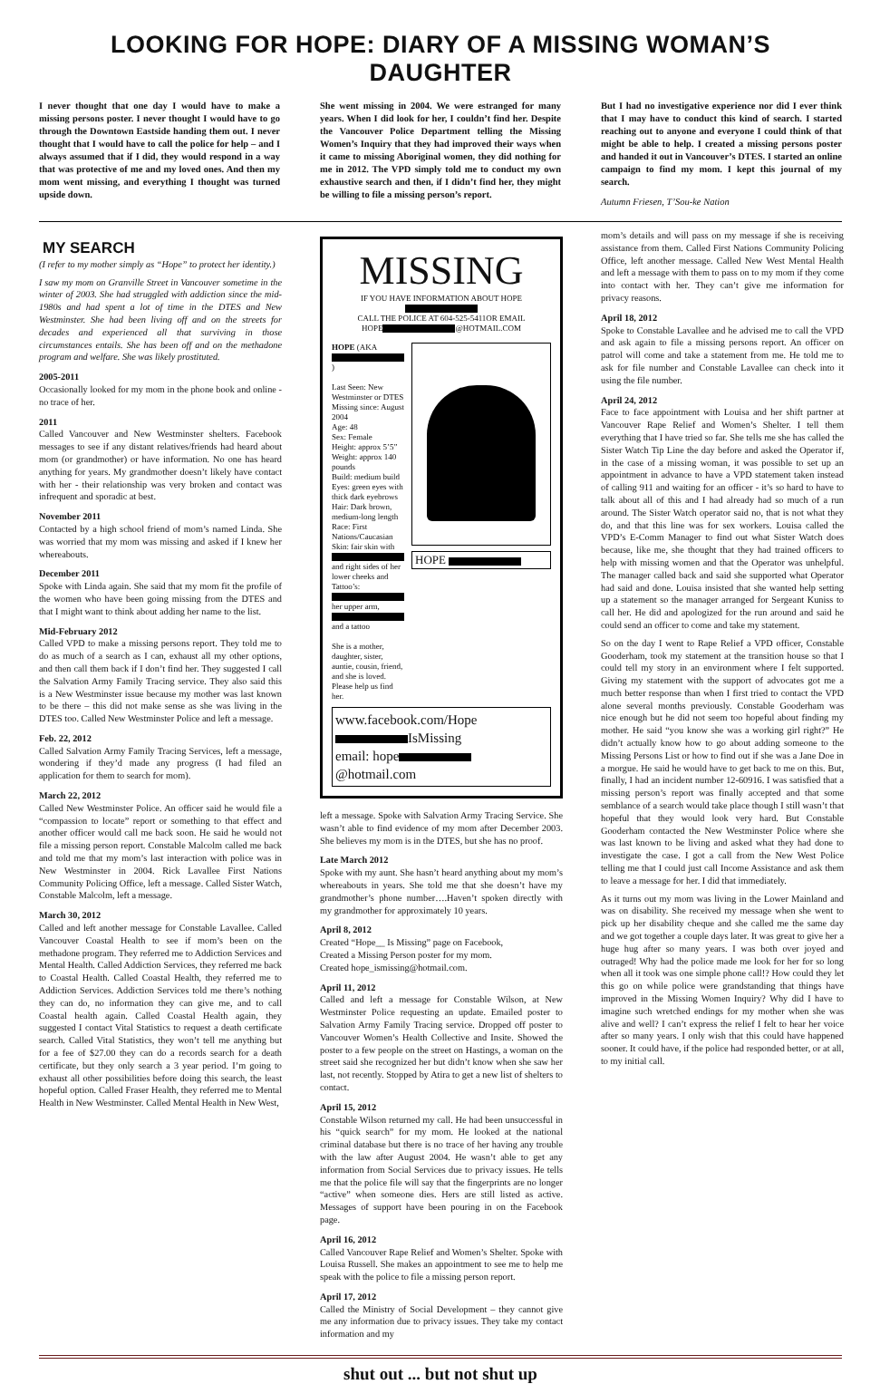LOOKING FOR HOPE: DIARY OF A MISSING WOMAN’S DAUGHTER
I never thought that one day I would have to make a missing persons poster. I never thought I would have to go through the Downtown Eastside handing them out. I never thought that I would have to call the police for help – and I always assumed that if I did, they would respond in a way that was protective of me and my loved ones. And then my mom went missing, and everything I thought was turned upside down.
She went missing in 2004. We were estranged for many years. When I did look for her, I couldn’t find her. Despite the Vancouver Police Department telling the Missing Women’s Inquiry that they had improved their ways when it came to missing Aboriginal women, they did nothing for me in 2012. The VPD simply told me to conduct my own exhaustive search and then, if I didn’t find her, they might be willing to file a missing person’s report.
But I had no investigative experience nor did I ever think that I may have to conduct this kind of search. I started reaching out to anyone and everyone I could think of that might be able to help. I created a missing persons poster and handed it out in Vancouver’s DTES. I started an online campaign to find my mom. I kept this journal of my search.
Autumn Friesen, T’Sou-ke Nation
MY SEARCH
(I refer to my mother simply as “Hope” to protect her identity.)
I saw my mom on Granville Street in Vancouver sometime in the winter of 2003. She had struggled with addiction since the mid-1980s and had spent a lot of time in the DTES and New Westminster. She had been living off and on the streets for decades and experienced all that surviving in those circumstances entails. She has been off and on the methadone program and welfare. She was likely prostituted.
2005-2011
Occasionally looked for my mom in the phone book and online - no trace of her.
2011
Called Vancouver and New Westminster shelters. Facebook messages to see if any distant relatives/friends had heard about mom (or grandmother) or have information. No one has heard anything for years. My grandmother doesn’t likely have contact with her - their relationship was very broken and contact was infrequent and sporadic at best.
November 2011
Contacted by a high school friend of mom’s named Linda. She was worried that my mom was missing and asked if I knew her whereabouts.
December 2011
Spoke with Linda again. She said that my mom fit the profile of the women who have been going missing from the DTES and that I might want to think about adding her name to the list.
Mid-February 2012
Called VPD to make a missing persons report. They told me to do as much of a search as I can, exhaust all my other options, and then call them back if I don’t find her. They suggested I call the Salvation Army Family Tracing service. They also said this is a New Westminster issue because my mother was last known to be there – this did not make sense as she was living in the DTES too. Called New Westminster Police and left a message.
Feb. 22, 2012
Called Salvation Army Family Tracing Services, left a message, wondering if they’d made any progress (I had filed an application for them to search for mom).
March 22, 2012
Called New Westminster Police. An officer said he would file a “compassion to locate” report or something to that effect and another officer would call me back soon. He said he would not file a missing person report. Constable Malcolm called me back and told me that my mom’s last interaction with police was in New Westminster in 2004. Rick Lavallee First Nations Community Policing Office, left a message. Called Sister Watch, Constable Malcolm, left a message.
March 30, 2012
Called and left another message for Constable Lavallee. Called Vancouver Coastal Health to see if mom’s been on the methadone program. They referred me to Addiction Services and Mental Health. Called Addiction Services, they referred me back to Coastal Health. Called Coastal Health, they referred me to Addiction Services. Addiction Services told me there’s nothing they can do, no information they can give me, and to call Coastal health again. Called Coastal Health again, they suggested I contact Vital Statistics to request a death certificate search. Called Vital Statistics, they won’t tell me anything but for a fee of $27.00 they can do a records search for a death certificate, but they only search a 3 year period. I’m going to exhaust all other possibilities before doing this search, the least hopeful option. Called Fraser Health, they referred me to Mental Health in New Westminster. Called Mental Health in New West,
MISSING
IF YOU HAVE INFORMATION ABOUT HOPE
CALL THE POLICE AT 604-525-5411OR EMAIL
HOPE @HOTMAIL.COM
HOPE (AKA )
Last Seen: New Westminster or DTES
Missing since: August 2004
Age: 48
Sex: Female
Height: approx 5’5”
Weight: approx 140 pounds
Build: medium build
Eyes: green eyes with thick dark eyebrows
Hair: Dark brown, medium-long length
Race: First Nations/Caucasian
Skin: fair skin with and right sides of her lower cheeks and
Tattoo’s: her upper arm, and a tattoo
She is a mother, daughter, sister, auntie, cousin, friend, and she is loved. Please help us find her.
HOPE
www.facebook.com/Hope IsMissing
email: hope @hotmail.com
left a message. Spoke with Salvation Army Tracing Service. She wasn’t able to find evidence of my mom after December 2003. She believes my mom is in the DTES, but she has no proof.
Late March 2012
Spoke with my aunt. She hasn’t heard anything about my mom’s whereabouts in years. She told me that she doesn’t have my grandmother’s phone number….Haven’t spoken directly with my grandmother for approximately 10 years.
April 8, 2012
Created “Hope__ Is Missing” page on Facebook,
Created a Missing Person poster for my mom.
Created hope_ismissing@hotmail.com.
April 11, 2012
Called and left a message for Constable Wilson, at New Westminster Police requesting an update. Emailed poster to Salvation Army Family Tracing service. Dropped off poster to Vancouver Women’s Health Collective and Insite. Showed the poster to a few people on the street on Hastings, a woman on the street said she recognized her but didn’t know when she saw her last, not recently. Stopped by Atira to get a new list of shelters to contact.
April 15, 2012
Constable Wilson returned my call. He had been unsuccessful in his “quick search” for my mom. He looked at the national criminal database but there is no trace of her having any trouble with the law after August 2004. He wasn’t able to get any information from Social Services due to privacy issues. He tells me that the police file will say that the fingerprints are no longer “active” when someone dies. Hers are still listed as active. Messages of support have been pouring in on the Facebook page.
April 16, 2012
Called Vancouver Rape Relief and Women’s Shelter. Spoke with Louisa Russell. She makes an appointment to see me to help me speak with the police to file a missing person report.
April 17, 2012
Called the Ministry of Social Development – they cannot give me any information due to privacy issues. They take my contact information and my
mom’s details and will pass on my message if she is receiving assistance from them. Called First Nations Community Policing Office, left another message. Called New West Mental Health and left a message with them to pass on to my mom if they come into contact with her. They can’t give me information for privacy reasons.
April 18, 2012
Spoke to Constable Lavallee and he advised me to call the VPD and ask again to file a missing persons report. An officer on patrol will come and take a statement from me. He told me to ask for file number and Constable Lavallee can check into it using the file number.
April 24, 2012
Face to face appointment with Louisa and her shift partner at Vancouver Rape Relief and Women’s Shelter. I tell them everything that I have tried so far. She tells me she has called the Sister Watch Tip Line the day before and asked the Operator if, in the case of a missing woman, it was possible to set up an appointment in advance to have a VPD statement taken instead of calling 911 and waiting for an officer - it’s so hard to have to talk about all of this and I had already had so much of a run around. The Sister Watch operator said no, that is not what they do, and that this line was for sex workers. Louisa called the VPD’s E-Comm Manager to find out what Sister Watch does because, like me, she thought that they had trained officers to help with missing women and that the Operator was unhelpful. The manager called back and said she supported what Operator had said and done. Louisa insisted that she wanted help setting up a statement so the manager arranged for Sergeant Kuniss to call her. He did and apologized for the run around and said he could send an officer to come and take my statement.
So on the day I went to Rape Relief a VPD officer, Constable Gooderham, took my statement at the transition house so that I could tell my story in an environment where I felt supported. Giving my statement with the support of advocates got me a much better response than when I first tried to contact the VPD alone several months previously. Constable Gooderham was nice enough but he did not seem too hopeful about finding my mother. He said “you know she was a working girl right?” He didn’t actually know how to go about adding someone to the Missing Persons List or how to find out if she was a Jane Doe in a morgue. He said he would have to get back to me on this. But, finally, I had an incident number 12-60916. I was satisfied that a missing person’s report was finally accepted and that some semblance of a search would take place though I still wasn’t that hopeful that they would look very hard. But Constable Gooderham contacted the New Westminster Police where she was last known to be living and asked what they had done to investigate the case. I got a call from the New West Police telling me that I could just call Income Assistance and ask them to leave a message for her. I did that immediately.
As it turns out my mom was living in the Lower Mainland and was on disability. She received my message when she went to pick up her disability cheque and she called me the same day and we got together a couple days later. It was great to give her a huge hug after so many years. I was both over joyed and outraged! Why had the police made me look for her for so long when all it took was one simple phone call!? How could they let this go on while police were grandstanding that things have improved in the Missing Women Inquiry? Why did I have to imagine such wretched endings for my mother when she was alive and well? I can’t express the relief I felt to hear her voice after so many years. I only wish that this could have happened sooner. It could have, if the police had responded better, or at all, to my initial call.
shut out ... but not shut up